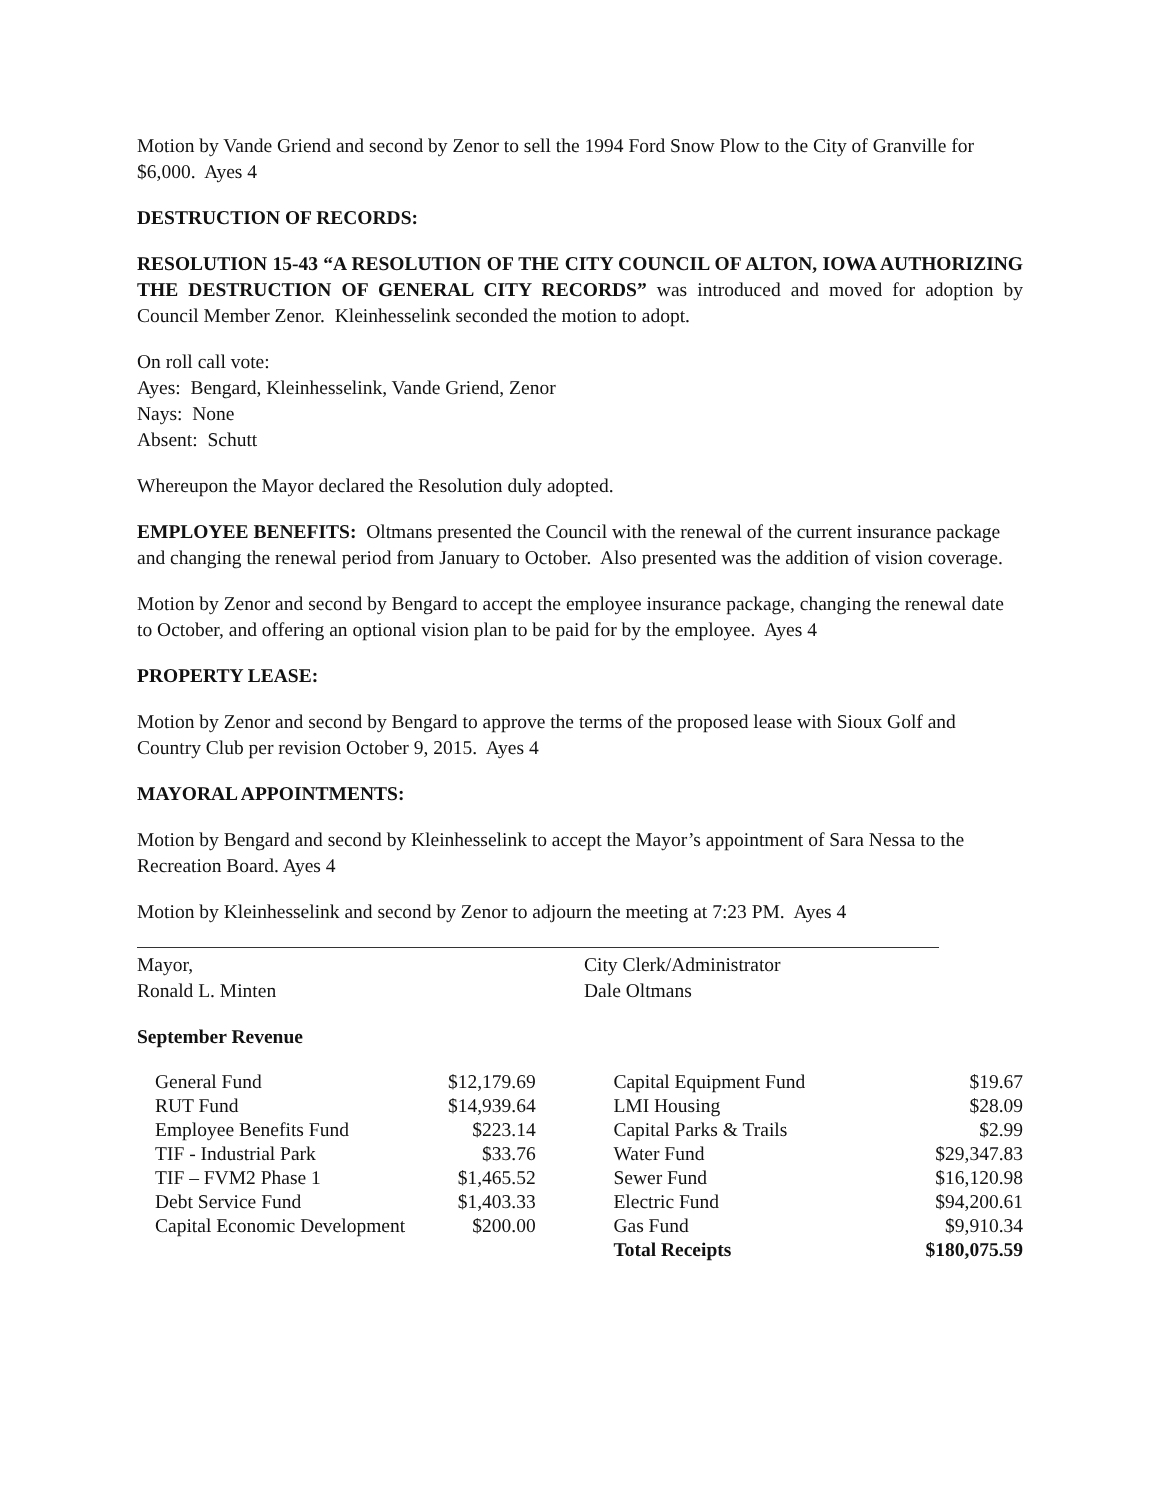Motion by Vande Griend and second by Zenor to sell the 1994 Ford Snow Plow to the City of Granville for $6,000. Ayes 4
DESTRUCTION OF RECORDS:
RESOLUTION 15-43 “A RESOLUTION OF THE CITY COUNCIL OF ALTON, IOWA AUTHORIZING THE DESTRUCTION OF GENERAL CITY RECORDS” was introduced and moved for adoption by Council Member Zenor. Kleinhesselink seconded the motion to adopt.
On roll call vote:
Ayes: Bengard, Kleinhesselink, Vande Griend, Zenor
Nays: None
Absent: Schutt
Whereupon the Mayor declared the Resolution duly adopted.
EMPLOYEE BENEFITS: Oltmans presented the Council with the renewal of the current insurance package and changing the renewal period from January to October. Also presented was the addition of vision coverage.
Motion by Zenor and second by Bengard to accept the employee insurance package, changing the renewal date to October, and offering an optional vision plan to be paid for by the employee. Ayes 4
PROPERTY LEASE:
Motion by Zenor and second by Bengard to approve the terms of the proposed lease with Sioux Golf and Country Club per revision October 9, 2015. Ayes 4
MAYORAL APPOINTMENTS:
Motion by Bengard and second by Kleinhesselink to accept the Mayor’s appointment of Sara Nessa to the Recreation Board. Ayes 4
Motion by Kleinhesselink and second by Zenor to adjourn the meeting at 7:23 PM. Ayes 4
Mayor,
Ronald L. Minten
City Clerk/Administrator
Dale Oltmans
September Revenue
| General Fund | $12,179.69 | | Capital Equipment Fund | $19.67 |
| RUT Fund | $14,939.64 | | LMI Housing | $28.09 |
| Employee Benefits Fund | $223.14 | | Capital Parks & Trails | $2.99 |
| TIF - Industrial Park | $33.76 | | Water Fund | $29,347.83 |
| TIF – FVM2 Phase 1 | $1,465.52 | | Sewer Fund | $16,120.98 |
| Debt Service Fund | $1,403.33 | | Electric Fund | $94,200.61 |
| Capital Economic Development | $200.00 | | Gas Fund | $9,910.34 |
| | | | Total Receipts | $180,075.59 |